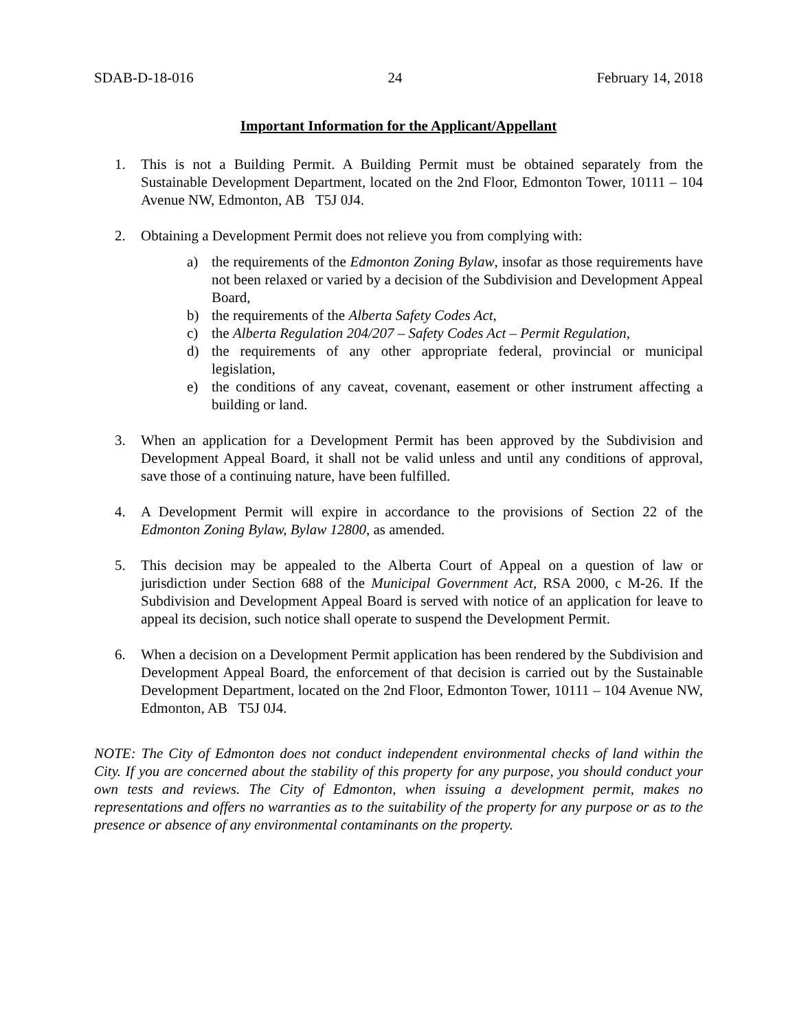SDAB-D-18-016 24 February 14, 2018
Important Information for the Applicant/Appellant
1. This is not a Building Permit. A Building Permit must be obtained separately from the Sustainable Development Department, located on the 2nd Floor, Edmonton Tower, 10111 – 104 Avenue NW, Edmonton, AB T5J 0J4.
2. Obtaining a Development Permit does not relieve you from complying with:
a) the requirements of the Edmonton Zoning Bylaw, insofar as those requirements have not been relaxed or varied by a decision of the Subdivision and Development Appeal Board,
b) the requirements of the Alberta Safety Codes Act,
c) the Alberta Regulation 204/207 – Safety Codes Act – Permit Regulation,
d) the requirements of any other appropriate federal, provincial or municipal legislation,
e) the conditions of any caveat, covenant, easement or other instrument affecting a building or land.
3. When an application for a Development Permit has been approved by the Subdivision and Development Appeal Board, it shall not be valid unless and until any conditions of approval, save those of a continuing nature, have been fulfilled.
4. A Development Permit will expire in accordance to the provisions of Section 22 of the Edmonton Zoning Bylaw, Bylaw 12800, as amended.
5. This decision may be appealed to the Alberta Court of Appeal on a question of law or jurisdiction under Section 688 of the Municipal Government Act, RSA 2000, c M-26. If the Subdivision and Development Appeal Board is served with notice of an application for leave to appeal its decision, such notice shall operate to suspend the Development Permit.
6. When a decision on a Development Permit application has been rendered by the Subdivision and Development Appeal Board, the enforcement of that decision is carried out by the Sustainable Development Department, located on the 2nd Floor, Edmonton Tower, 10111 – 104 Avenue NW, Edmonton, AB T5J 0J4.
NOTE: The City of Edmonton does not conduct independent environmental checks of land within the City. If you are concerned about the stability of this property for any purpose, you should conduct your own tests and reviews. The City of Edmonton, when issuing a development permit, makes no representations and offers no warranties as to the suitability of the property for any purpose or as to the presence or absence of any environmental contaminants on the property.